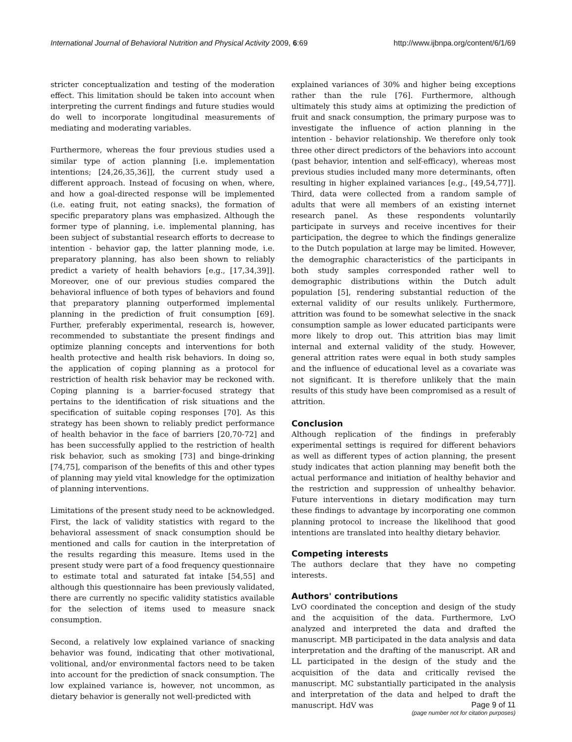International Journal of Behavioral Nutrition and Physical Activity 2009, 6:69 http://www.ijbnpa.org/content/6/1/69
stricter conceptualization and testing of the moderation effect. This limitation should be taken into account when interpreting the current findings and future studies would do well to incorporate longitudinal measurements of mediating and moderating variables.
Furthermore, whereas the four previous studies used a similar type of action planning [i.e. implementation intentions; [24,26,35,36]], the current study used a different approach. Instead of focusing on when, where, and how a goal-directed response will be implemented (i.e. eating fruit, not eating snacks), the formation of specific preparatory plans was emphasized. Although the former type of planning, i.e. implemental planning, has been subject of substantial research efforts to decrease to intention - behavior gap, the latter planning mode, i.e. preparatory planning, has also been shown to reliably predict a variety of health behaviors [e.g., [17,34,39]]. Moreover, one of our previous studies compared the behavioral influence of both types of behaviors and found that preparatory planning outperformed implemental planning in the prediction of fruit consumption [69]. Further, preferably experimental, research is, however, recommended to substantiate the present findings and optimize planning concepts and interventions for both health protective and health risk behaviors. In doing so, the application of coping planning as a protocol for restriction of health risk behavior may be reckoned with. Coping planning is a barrier-focused strategy that pertains to the identification of risk situations and the specification of suitable coping responses [70]. As this strategy has been shown to reliably predict performance of health behavior in the face of barriers [20,70-72] and has been successfully applied to the restriction of health risk behavior, such as smoking [73] and binge-drinking [74,75], comparison of the benefits of this and other types of planning may yield vital knowledge for the optimization of planning interventions.
Limitations of the present study need to be acknowledged. First, the lack of validity statistics with regard to the behavioral assessment of snack consumption should be mentioned and calls for caution in the interpretation of the results regarding this measure. Items used in the present study were part of a food frequency questionnaire to estimate total and saturated fat intake [54,55] and although this questionnaire has been previously validated, there are currently no specific validity statistics available for the selection of items used to measure snack consumption.
Second, a relatively low explained variance of snacking behavior was found, indicating that other motivational, volitional, and/or environmental factors need to be taken into account for the prediction of snack consumption. The low explained variance is, however, not uncommon, as dietary behavior is generally not well-predicted with
explained variances of 30% and higher being exceptions rather than the rule [76]. Furthermore, although ultimately this study aims at optimizing the prediction of fruit and snack consumption, the primary purpose was to investigate the influence of action planning in the intention - behavior relationship. We therefore only took three other direct predictors of the behaviors into account (past behavior, intention and self-efficacy), whereas most previous studies included many more determinants, often resulting in higher explained variances [e.g., [49,54,77]]. Third, data were collected from a random sample of adults that were all members of an existing internet research panel. As these respondents voluntarily participate in surveys and receive incentives for their participation, the degree to which the findings generalize to the Dutch population at large may be limited. However, the demographic characteristics of the participants in both study samples corresponded rather well to demographic distributions within the Dutch adult population [5], rendering substantial reduction of the external validity of our results unlikely. Furthermore, attrition was found to be somewhat selective in the snack consumption sample as lower educated participants were more likely to drop out. This attrition bias may limit internal and external validity of the study. However, general attrition rates were equal in both study samples and the influence of educational level as a covariate was not significant. It is therefore unlikely that the main results of this study have been compromised as a result of attrition.
Conclusion
Although replication of the findings in preferably experimental settings is required for different behaviors as well as different types of action planning, the present study indicates that action planning may benefit both the actual performance and initiation of healthy behavior and the restriction and suppression of unhealthy behavior. Future interventions in dietary modification may turn these findings to advantage by incorporating one common planning protocol to increase the likelihood that good intentions are translated into healthy dietary behavior.
Competing interests
The authors declare that they have no competing interests.
Authors' contributions
LvO coordinated the conception and design of the study and the acquisition of the data. Furthermore, LvO analyzed and interpreted the data and drafted the manuscript. MB participated in the data analysis and data interpretation and the drafting of the manuscript. AR and LL participated in the design of the study and the acquisition of the data and critically revised the manuscript. MC substantially participated in the analysis and interpretation of the data and helped to draft the manuscript. HdV was
Page 9 of 11
(page number not for citation purposes)